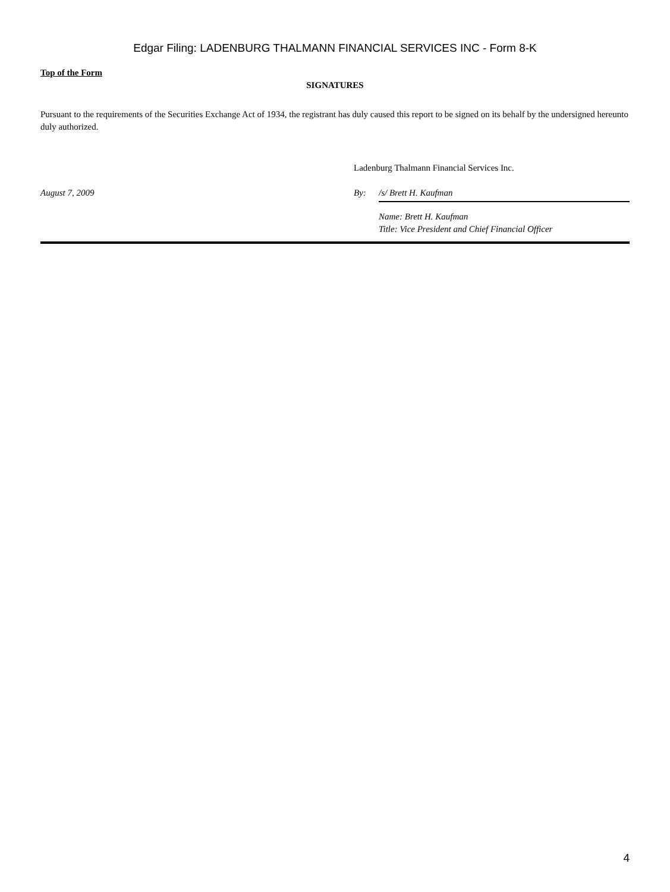Edgar Filing: LADENBURG THALMANN FINANCIAL SERVICES INC - Form 8-K
Top of the Form
SIGNATURES
Pursuant to the requirements of the Securities Exchange Act of 1934, the registrant has duly caused this report to be signed on its behalf by the undersigned hereunto duly authorized.
| | Ladenburg Thalmann Financial Services Inc. | |
| August 7, 2009 | By: | /s/ Brett H. Kaufman |
| | | Name: Brett H. Kaufman Title: Vice President and Chief Financial Officer |
4